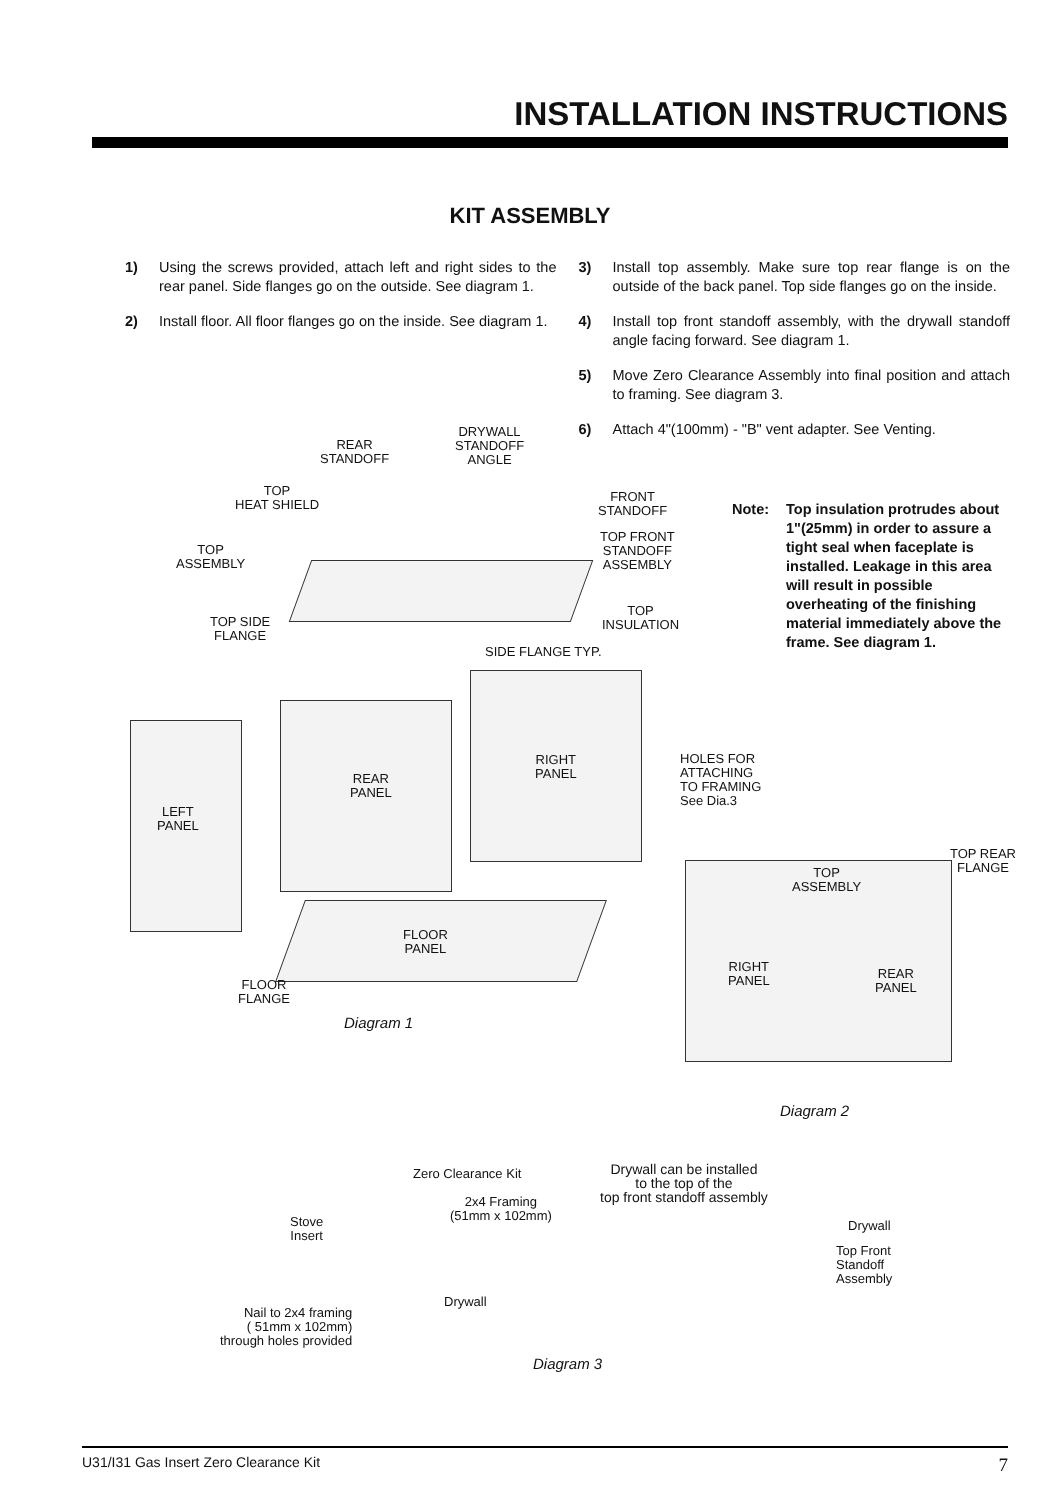INSTALLATION INSTRUCTIONS
KIT ASSEMBLY
1) Using the screws provided, attach left and right sides to the rear panel. Side flanges go on the outside. See diagram 1.
2) Install floor. All floor flanges go on the inside. See diagram 1.
3) Install top assembly. Make sure top rear flange is on the outside of the back panel. Top side flanges go on the inside.
4) Install top front standoff assembly, with the drywall standoff angle facing forward. See diagram 1.
5) Move Zero Clearance Assembly into final position and attach to framing. See diagram 3.
6) Attach 4"(100mm) - "B" vent adapter. See Venting.
Note: Top insulation protrudes about 1"(25mm) in order to assure a tight seal when faceplate is installed. Leakage in this area will result in possible overheating of the finishing material immediately above the frame. See diagram 1.
REAR
STANDOFF
DRYWALL
STANDOFF
ANGLE
TOP
HEAT SHIELD
FRONT
STANDOFF
TOP FRONT
STANDOFF
ASSEMBLY
TOP
ASSEMBLY
TOP SIDE
FLANGE
TOP
INSULATION
SIDE FLANGE TYP.
RIGHT
PANEL
HOLES FOR
ATTACHING
TO FRAMING
See Dia.3
REAR
PANEL
LEFT
PANEL
FLOOR
PANEL
FLOOR
FLANGE
TOP REAR
FLANGE
TOP
ASSEMBLY
RIGHT
PANEL
REAR
PANEL
Diagram 1
Diagram 2
Zero Clearance Kit
2x4 Framing
(51mm x 102mm)
Stove
Insert
Drywall
Nail to 2x4 framing
( 51mm x 102mm)
through holes provided
Drywall can be installed
to the top of the
top front standoff assembly
Drywall
Top Front
Standoff
Assembly
Diagram 3
U31/I31 Gas Insert Zero Clearance Kit 7